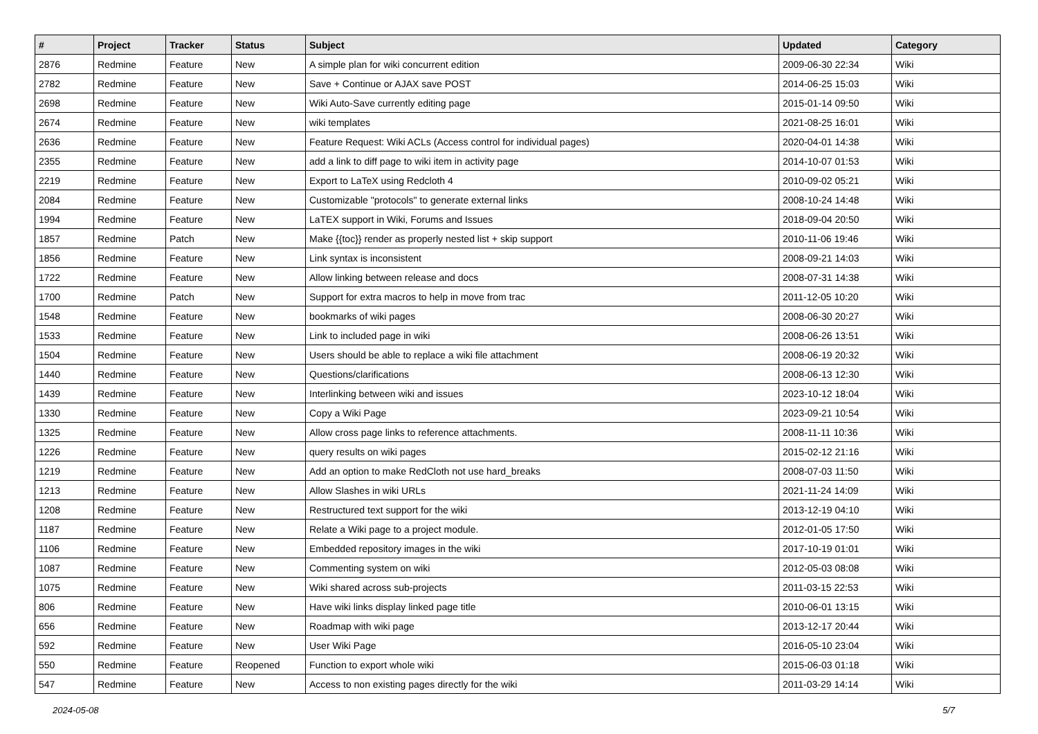| # | Project | Tracker | Status | Subject | Updated | Category |
| --- | --- | --- | --- | --- | --- | --- |
| 2876 | Redmine | Feature | New | A simple plan for wiki concurrent edition | 2009-06-30 22:34 | Wiki |
| 2782 | Redmine | Feature | New | Save + Continue or AJAX save POST | 2014-06-25 15:03 | Wiki |
| 2698 | Redmine | Feature | New | Wiki Auto-Save currently editing page | 2015-01-14 09:50 | Wiki |
| 2674 | Redmine | Feature | New | wiki templates | 2021-08-25 16:01 | Wiki |
| 2636 | Redmine | Feature | New | Feature Request: Wiki ACLs (Access control for individual pages) | 2020-04-01 14:38 | Wiki |
| 2355 | Redmine | Feature | New | add a link to diff page to wiki item in activity page | 2014-10-07 01:53 | Wiki |
| 2219 | Redmine | Feature | New | Export to LaTeX using Redcloth 4 | 2010-09-02 05:21 | Wiki |
| 2084 | Redmine | Feature | New | Customizable "protocols" to generate external links | 2008-10-24 14:48 | Wiki |
| 1994 | Redmine | Feature | New | LaTEX support in Wiki, Forums and Issues | 2018-09-04 20:50 | Wiki |
| 1857 | Redmine | Patch | New | Make {{toc}} render as properly nested list + skip support | 2010-11-06 19:46 | Wiki |
| 1856 | Redmine | Feature | New | Link syntax is inconsistent | 2008-09-21 14:03 | Wiki |
| 1722 | Redmine | Feature | New | Allow linking between release and docs | 2008-07-31 14:38 | Wiki |
| 1700 | Redmine | Patch | New | Support for extra macros to help in move from trac | 2011-12-05 10:20 | Wiki |
| 1548 | Redmine | Feature | New | bookmarks of wiki pages | 2008-06-30 20:27 | Wiki |
| 1533 | Redmine | Feature | New | Link to included page in wiki | 2008-06-26 13:51 | Wiki |
| 1504 | Redmine | Feature | New | Users should be able to replace a wiki file attachment | 2008-06-19 20:32 | Wiki |
| 1440 | Redmine | Feature | New | Questions/clarifications | 2008-06-13 12:30 | Wiki |
| 1439 | Redmine | Feature | New | Interlinking between wiki and issues | 2023-10-12 18:04 | Wiki |
| 1330 | Redmine | Feature | New | Copy a Wiki Page | 2023-09-21 10:54 | Wiki |
| 1325 | Redmine | Feature | New | Allow cross page links to reference attachments. | 2008-11-11 10:36 | Wiki |
| 1226 | Redmine | Feature | New | query results on wiki pages | 2015-02-12 21:16 | Wiki |
| 1219 | Redmine | Feature | New | Add an option to make RedCloth not use hard_breaks | 2008-07-03 11:50 | Wiki |
| 1213 | Redmine | Feature | New | Allow Slashes in wiki URLs | 2021-11-24 14:09 | Wiki |
| 1208 | Redmine | Feature | New | Restructured text support for the wiki | 2013-12-19 04:10 | Wiki |
| 1187 | Redmine | Feature | New | Relate a Wiki page to a project module. | 2012-01-05 17:50 | Wiki |
| 1106 | Redmine | Feature | New | Embedded repository images in the wiki | 2017-10-19 01:01 | Wiki |
| 1087 | Redmine | Feature | New | Commenting system on wiki | 2012-05-03 08:08 | Wiki |
| 1075 | Redmine | Feature | New | Wiki shared across sub-projects | 2011-03-15 22:53 | Wiki |
| 806 | Redmine | Feature | New | Have wiki links display linked page title | 2010-06-01 13:15 | Wiki |
| 656 | Redmine | Feature | New | Roadmap with wiki page | 2013-12-17 20:44 | Wiki |
| 592 | Redmine | Feature | New | User Wiki Page | 2016-05-10 23:04 | Wiki |
| 550 | Redmine | Feature | Reopened | Function to export whole wiki | 2015-06-03 01:18 | Wiki |
| 547 | Redmine | Feature | New | Access to non existing pages directly for the wiki | 2011-03-29 14:14 | Wiki |
2024-05-08 5/7